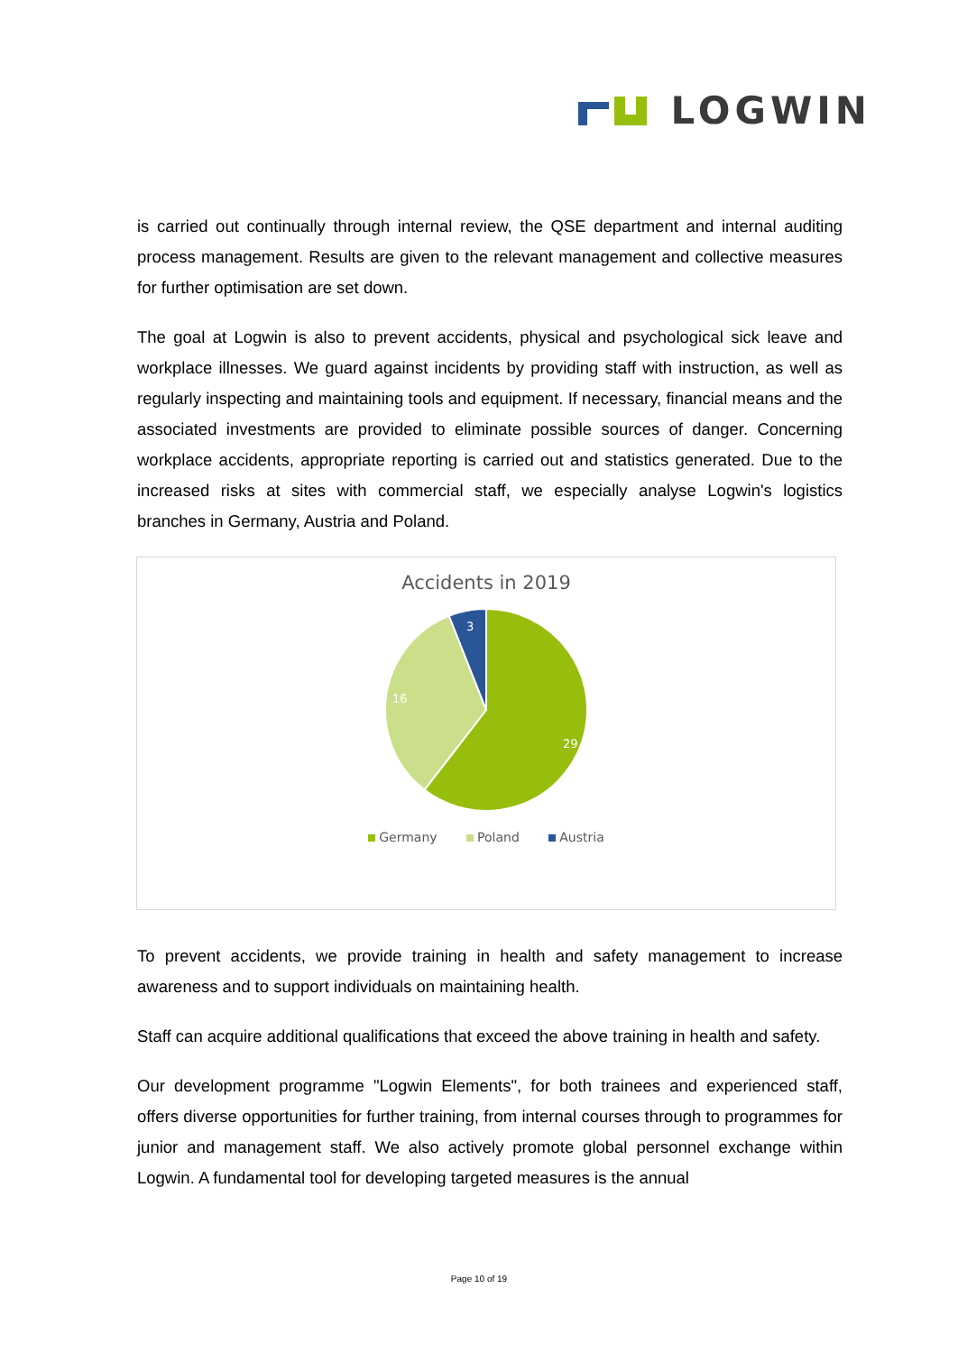LOGWIN
is carried out continually through internal review, the QSE department and internal auditing process management. Results are given to the relevant management and collective measures for further optimisation are set down.
The goal at Logwin is also to prevent accidents, physical and psychological sick leave and workplace illnesses. We guard against incidents by providing staff with instruction, as well as regularly inspecting and maintaining tools and equipment. If necessary, financial means and the associated investments are provided to eliminate possible sources of danger. Concerning workplace accidents, appropriate reporting is carried out and statistics generated. Due to the increased risks at sites with commercial staff, we especially analyse Logwin's logistics branches in Germany, Austria and Poland.
Accidents in 2019
29
16
3
Germany Poland Austria
To prevent accidents, we provide training in health and safety management to increase awareness and to support individuals on maintaining health.
Staff can acquire additional qualifications that exceed the above training in health and safety.
Our development programme "Logwin Elements", for both trainees and experienced staff, offers diverse opportunities for further training, from internal courses through to programmes for junior and management staff. We also actively promote global personnel exchange within Logwin. A fundamental tool for developing targeted measures is the annual
Page 10 of 19